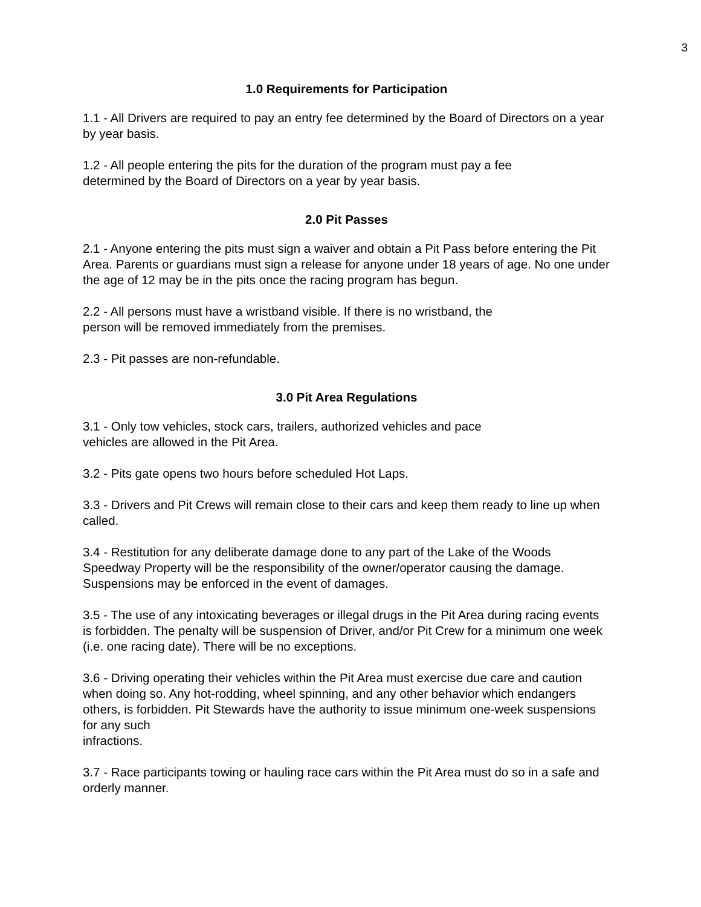3
1.0 Requirements for Participation
1.1 - All Drivers are required to pay an entry fee determined by the Board of Directors on a year by year basis.
1.2 - All people entering the pits for the duration of the program must pay a fee
determined by the Board of Directors on a year by year basis.
2.0 Pit Passes
2.1 - Anyone entering the pits must sign a waiver and obtain a Pit Pass before entering the Pit Area. Parents or guardians must sign a release for anyone under 18 years of age. No one under the age of 12 may be in the pits once the racing program has begun.
2.2 - All persons must have a wristband visible. If there is no wristband, the
person will be removed immediately from the premises.
2.3 - Pit passes are non-refundable.
3.0 Pit Area Regulations
3.1 - Only tow vehicles, stock cars, trailers, authorized vehicles and pace
vehicles are allowed in the Pit Area.
3.2 - Pits gate opens two hours before scheduled Hot Laps.
3.3 - Drivers and Pit Crews will remain close to their cars and keep them ready to line up when called.
3.4 - Restitution for any deliberate damage done to any part of the Lake of the Woods Speedway Property will be the responsibility of the owner/operator causing the damage. Suspensions may be enforced in the event of damages.
3.5 - The use of any intoxicating beverages or illegal drugs in the Pit Area during racing events is forbidden. The penalty will be suspension of Driver, and/or Pit Crew for a minimum one week (i.e. one racing date). There will be no exceptions.
3.6 - Driving operating their vehicles within the Pit Area must exercise due care and caution when doing so. Any hot-rodding, wheel spinning, and any other behavior which endangers others, is forbidden. Pit Stewards have the authority to issue minimum one-week suspensions for any such
infractions.
3.7 - Race participants towing or hauling race cars within the Pit Area must do so in a safe and orderly manner.